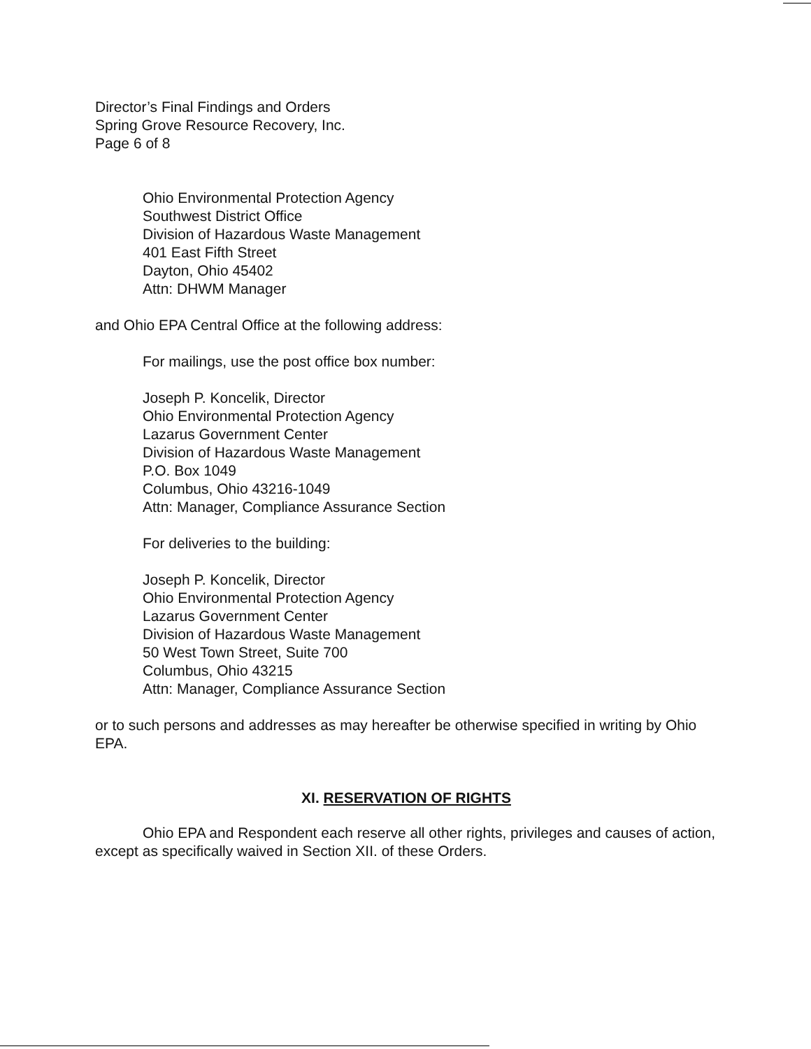Director’s Final Findings and Orders
Spring Grove Resource Recovery, Inc.
Page 6 of 8
Ohio Environmental Protection Agency
Southwest District Office
Division of Hazardous Waste Management
401 East Fifth Street
Dayton, Ohio 45402
Attn: DHWM Manager
and Ohio EPA Central Office at the following address:
For mailings, use the post office box number:
Joseph P. Koncelik, Director
Ohio Environmental Protection Agency
Lazarus Government Center
Division of Hazardous Waste Management
P.O. Box 1049
Columbus, Ohio 43216-1049
Attn: Manager, Compliance Assurance Section
For deliveries to the building:
Joseph P. Koncelik, Director
Ohio Environmental Protection Agency
Lazarus Government Center
Division of Hazardous Waste Management
50 West Town Street, Suite 700
Columbus, Ohio 43215
Attn: Manager, Compliance Assurance Section
or to such persons and addresses as may hereafter be otherwise specified in writing by Ohio EPA.
XI. RESERVATION OF RIGHTS
Ohio EPA and Respondent each reserve all other rights, privileges and causes of action, except as specifically waived in Section XII. of these Orders.